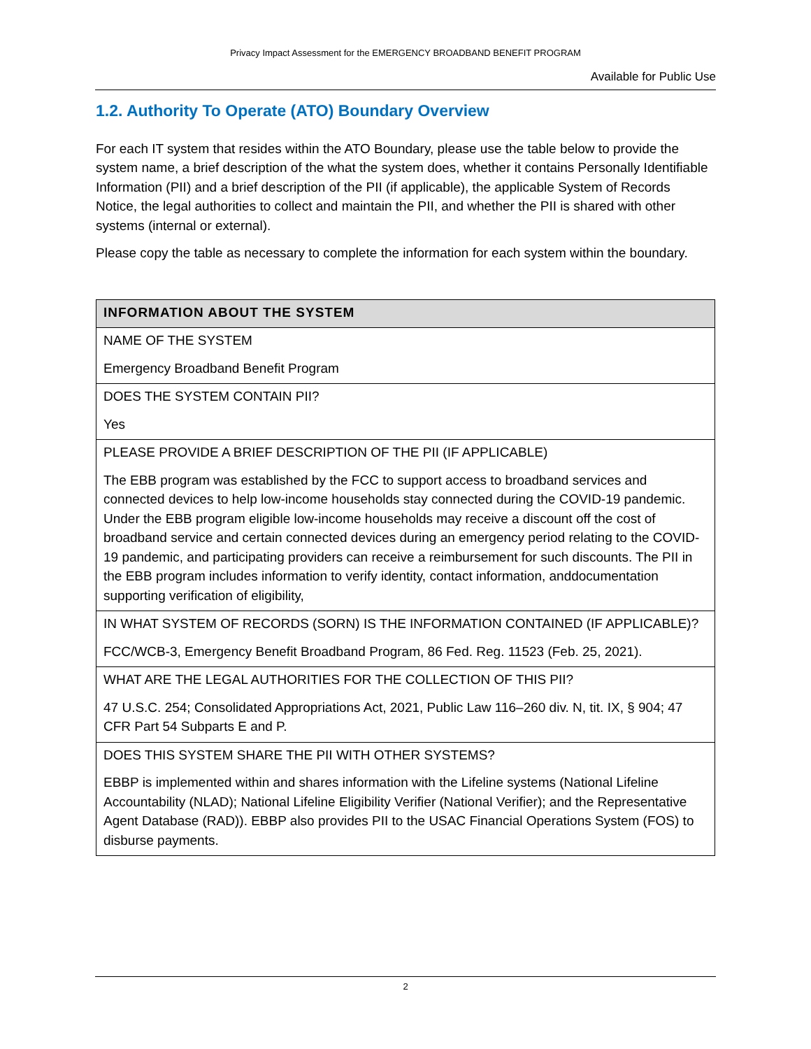Privacy Impact Assessment for the EMERGENCY BROADBAND BENEFIT PROGRAM
Available for Public Use
1.2. Authority To Operate (ATO) Boundary Overview
For each IT system that resides within the ATO Boundary, please use the table below to provide the system name, a brief description of the what the system does, whether it contains Personally Identifiable Information (PII) and a brief description of the PII (if applicable), the applicable System of Records Notice, the legal authorities to collect and maintain the PII, and whether the PII is shared with other systems (internal or external).
Please copy the table as necessary to complete the information for each system within the boundary.
| INFORMATION ABOUT THE SYSTEM |
| --- |
| NAME OF THE SYSTEM Emergency Broadband Benefit Program |
| DOES THE SYSTEM CONTAIN PII? Yes |
| PLEASE PROVIDE A BRIEF DESCRIPTION OF THE PII (IF APPLICABLE) The EBB program was established by the FCC to support access to broadband services and connected devices to help low-income households stay connected during the COVID-19 pandemic. Under the EBB program eligible low-income households may receive a discount off the cost of broadband service and certain connected devices during an emergency period relating to the COVID-19 pandemic, and participating providers can receive a reimbursement for such discounts. The PII in the EBB program includes information to verify identity, contact information, anddocumentation supporting verification of eligibility, |
| IN WHAT SYSTEM OF RECORDS (SORN) IS THE INFORMATION CONTAINED (IF APPLICABLE)? FCC/WCB-3, Emergency Benefit Broadband Program, 86 Fed. Reg. 11523 (Feb. 25, 2021). |
| WHAT ARE THE LEGAL AUTHORITIES FOR THE COLLECTION OF THIS PII? 47 U.S.C. 254; Consolidated Appropriations Act, 2021, Public Law 116–260 div. N, tit. IX, § 904; 47 CFR Part 54 Subparts E and P. |
| DOES THIS SYSTEM SHARE THE PII WITH OTHER SYSTEMS? EBBP is implemented within and shares information with the Lifeline systems (National Lifeline Accountability (NLAD); National Lifeline Eligibility Verifier (National Verifier); and the Representative Agent Database (RAD)). EBBP also provides PII to the USAC Financial Operations System (FOS) to disburse payments. |
2